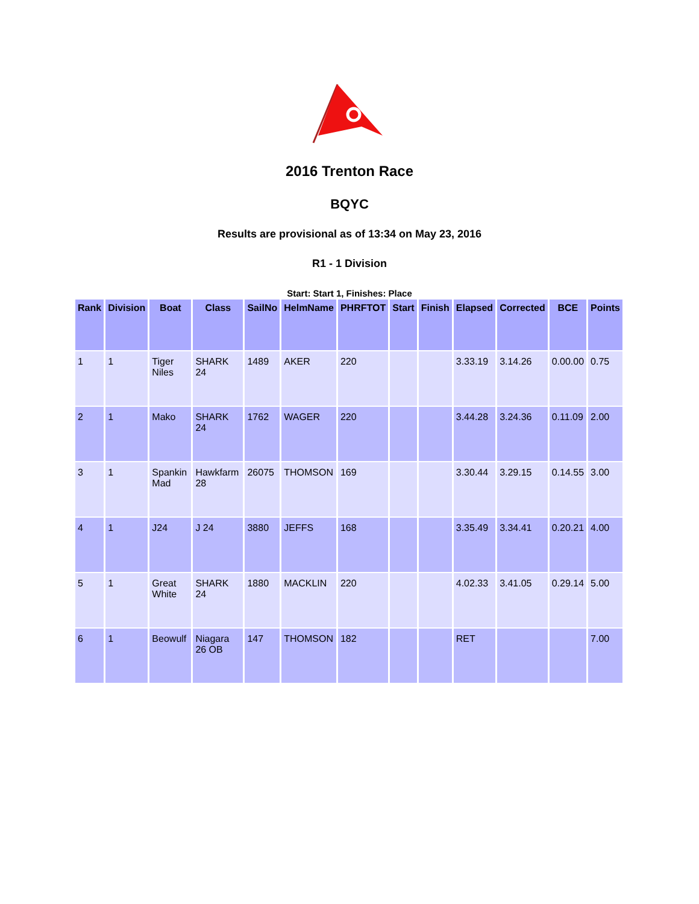2016 Trenton Race
BQYC
Results are provisional as of 13:34 on May 23, 2016
R1 - 1 Division
Start: Start 1, Finishes: Place
| Rank | Division | Boat | Class | SailNo | HelmName | PHRFTOT | Start | Finish | Elapsed | Corrected | BCE | Points |
| --- | --- | --- | --- | --- | --- | --- | --- | --- | --- | --- | --- | --- |
| 1 | 1 | Tiger Niles | SHARK 24 | 1489 | AKER | 220 | | | 3.33.19 | 3.14.26 | 0.00.00 | 0.75 |
| 2 | 1 | Mako | SHARK 24 | 1762 | WAGER | 220 | | | 3.44.28 | 3.24.36 | 0.11.09 | 2.00 |
| 3 | 1 | Spankin Mad | Hawkfarm 28 | 26075 | THOMSON | 169 | | | 3.30.44 | 3.29.15 | 0.14.55 | 3.00 |
| 4 | 1 | J24 | J 24 | 3880 | JEFFS | 168 | | | 3.35.49 | 3.34.41 | 0.20.21 | 4.00 |
| 5 | 1 | Great White | SHARK 24 | 1880 | MACKLIN | 220 | | | 4.02.33 | 3.41.05 | 0.29.14 | 5.00 |
| 6 | 1 | Beowulf | Niagara 26 OB | 147 | THOMSON | 182 | | | RET | | | 7.00 |